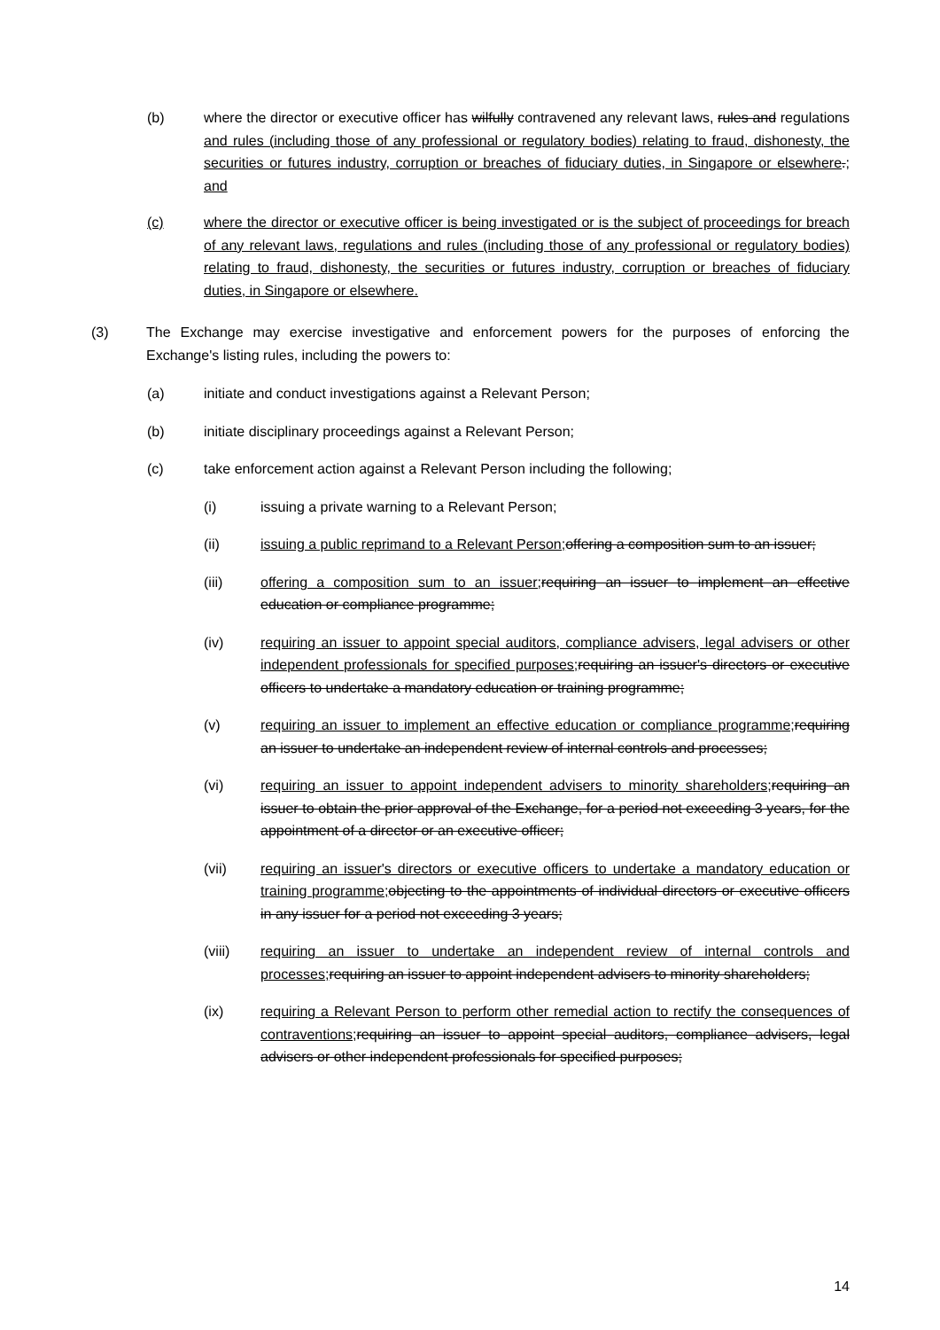(b) where the director or executive officer has wilfully contravened any relevant laws, rules and regulations and rules (including those of any professional or regulatory bodies) relating to fraud, dishonesty, the securities or futures industry, corruption or breaches of fiduciary duties, in Singapore or elsewhere.; and
(c) where the director or executive officer is being investigated or is the subject of proceedings for breach of any relevant laws, regulations and rules (including those of any professional or regulatory bodies) relating to fraud, dishonesty, the securities or futures industry, corruption or breaches of fiduciary duties, in Singapore or elsewhere.
(3) The Exchange may exercise investigative and enforcement powers for the purposes of enforcing the Exchange's listing rules, including the powers to:
(a) initiate and conduct investigations against a Relevant Person;
(b) initiate disciplinary proceedings against a Relevant Person;
(c) take enforcement action against a Relevant Person including the following;
(i) issuing a private warning to a Relevant Person;
(ii) issuing a public reprimand to a Relevant Person; offering a composition sum to an issuer;
(iii) offering a composition sum to an issuer; requiring an issuer to implement an effective education or compliance programme;
(iv) requiring an issuer to appoint special auditors, compliance advisers, legal advisers or other independent professionals for specified purposes; requiring an issuer's directors or executive officers to undertake a mandatory education or training programme;
(v) requiring an issuer to implement an effective education or compliance programme; requiring an issuer to undertake an independent review of internal controls and processes;
(vi) requiring an issuer to appoint independent advisers to minority shareholders; requiring an issuer to obtain the prior approval of the Exchange, for a period not exceeding 3 years, for the appointment of a director or an executive officer;
(vii) requiring an issuer's directors or executive officers to undertake a mandatory education or training programme; objecting to the appointments of individual directors or executive officers in any issuer for a period not exceeding 3 years;
(viii) requiring an issuer to undertake an independent review of internal controls and processes; requiring an issuer to appoint independent advisers to minority shareholders;
(ix) requiring a Relevant Person to perform other remedial action to rectify the consequences of contraventions; requiring an issuer to appoint special auditors, compliance advisers, legal advisers or other independent professionals for specified purposes;
14